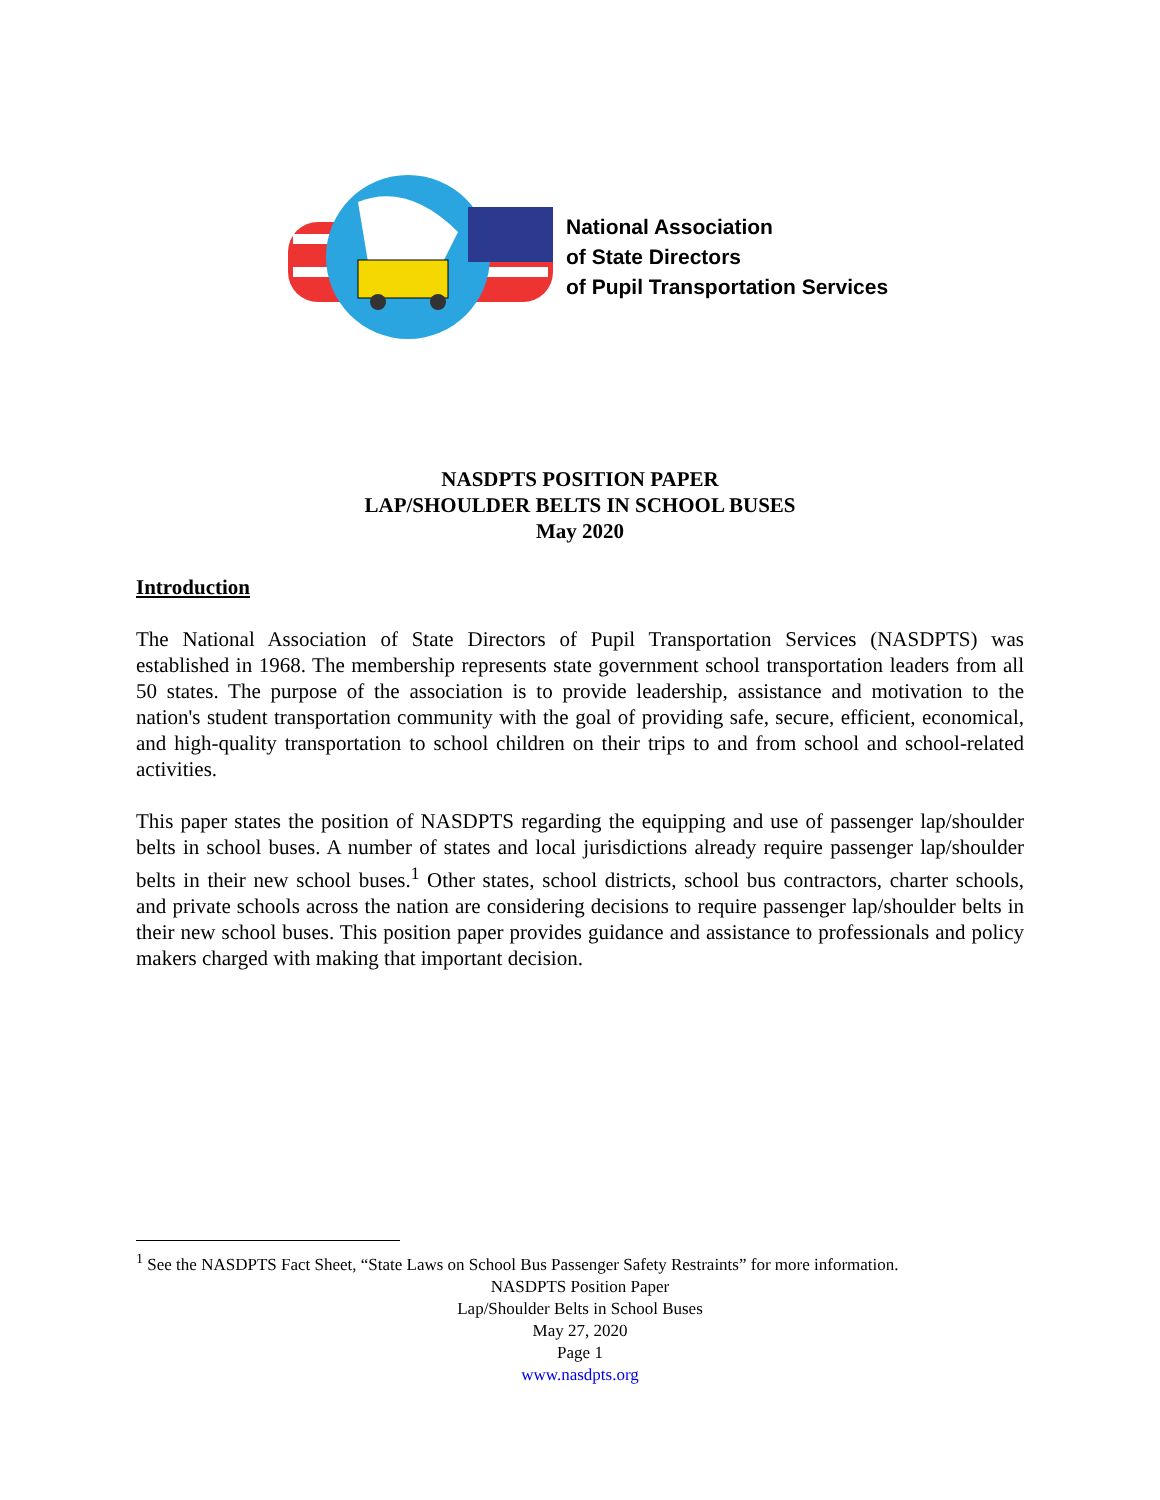National Association
of State Directors
of Pupil Transportation Services
NASDPTS POSITION PAPER
LAP/SHOULDER BELTS IN SCHOOL BUSES
May 2020
Introduction
The National Association of State Directors of Pupil Transportation Services (NASDPTS) was established in 1968. The membership represents state government school transportation leaders from all 50 states. The purpose of the association is to provide leadership, assistance and motivation to the nation's student transportation community with the goal of providing safe, secure, efficient, economical, and high-quality transportation to school children on their trips to and from school and school-related activities.
This paper states the position of NASDPTS regarding the equipping and use of passenger lap/shoulder belts in school buses. A number of states and local jurisdictions already require passenger lap/shoulder belts in their new school buses.<sup>1</sup> Other states, school districts, school bus contractors, charter schools, and private schools across the nation are considering decisions to require passenger lap/shoulder belts in their new school buses. This position paper provides guidance and assistance to professionals and policy makers charged with making that important decision.
<sup>1</sup> See the NASDPTS Fact Sheet, “State Laws on School Bus Passenger Safety Restraints” for more information.
NASDPTS Position Paper
Lap/Shoulder Belts in School Buses
May 27, 2020
Page 1
www.nasdpts.org